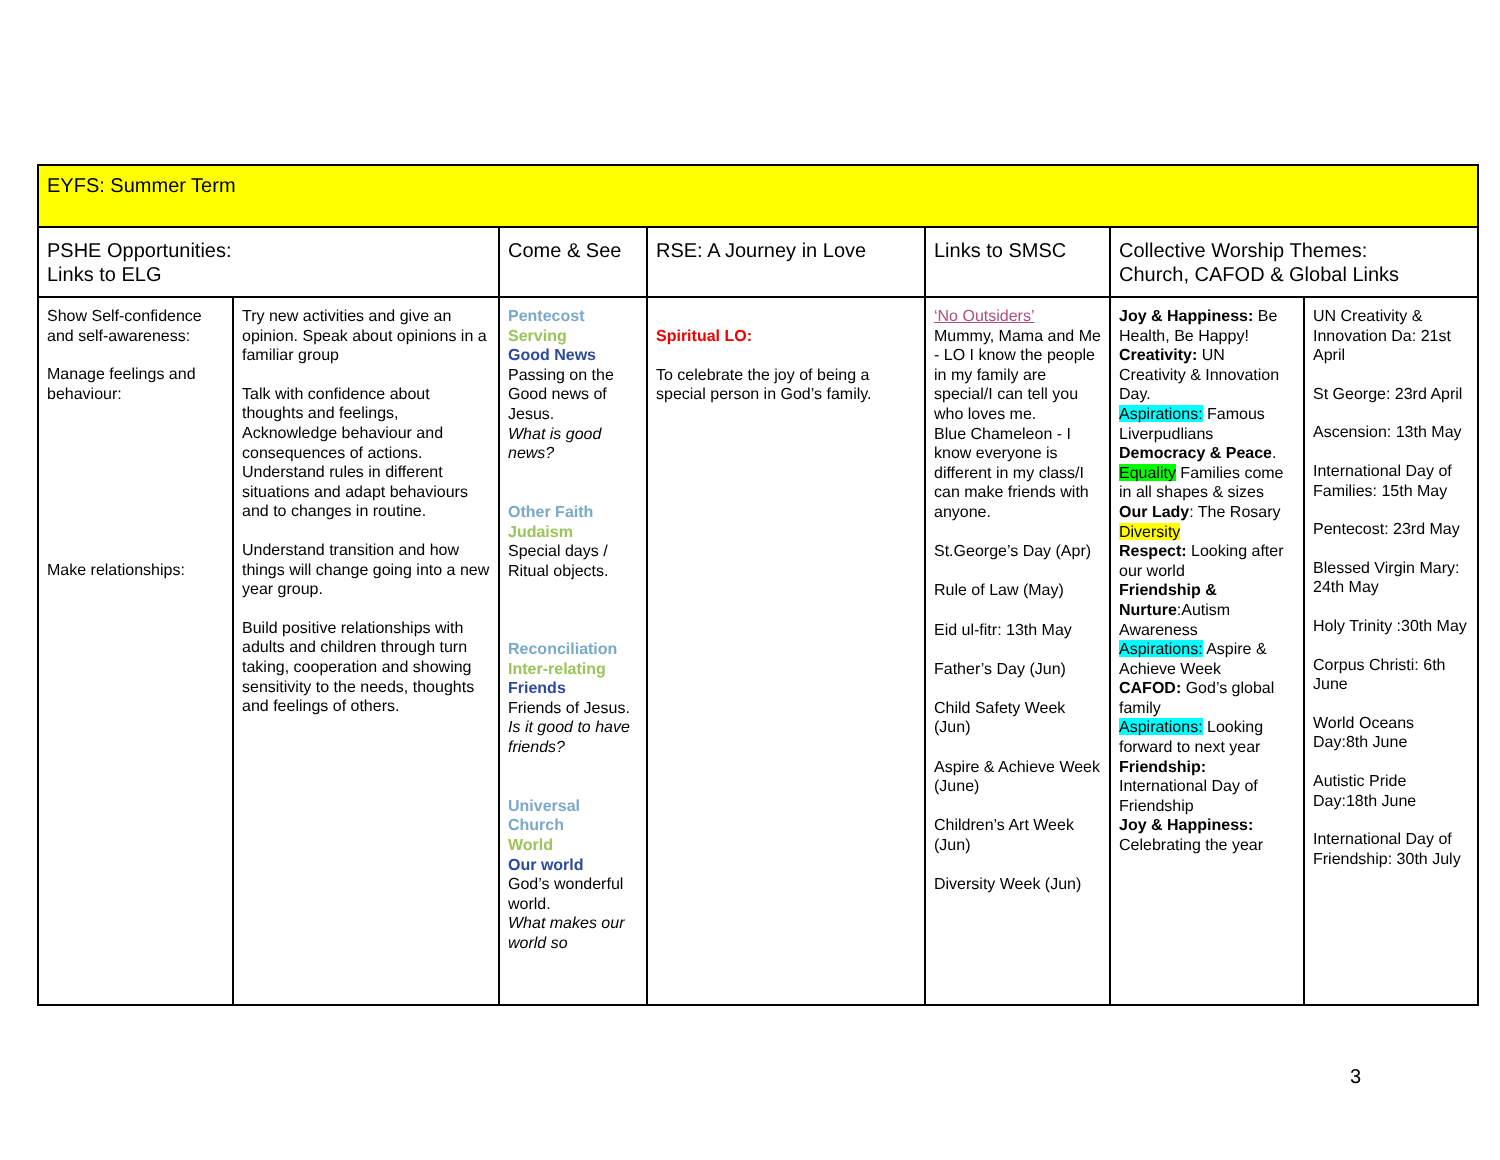| EYFS: Summer Term | | | | | | |
| PSHE Opportunities: Links to ELG | | Come & See | RSE: A Journey in Love | Links to SMSC | Collective Worship Themes: Church, CAFOD & Global Links | |
| Show Self-confidence and self-awareness: Manage feelings and behaviour: Make relationships: | Try new activities and give an opinion. Speak about opinions in a familiar group Talk with confidence about thoughts and feelings, Acknowledge behaviour and consequences of actions. Understand rules in different situations and adapt behaviours and to changes in routine. Understand transition and how things will change going into a new year group. Build positive relationships with adults and children through turn taking, cooperation and showing sensitivity to the needs, thoughts and feelings of others. | Pentecost Serving Good News Passing on the Good news of Jesus. What is good news? Other Faith Judaism Special days / Ritual objects. Reconciliation Inter-relating Friends Friends of Jesus. Is it good to have friends? Universal Church World Our world God’s wonderful world. What makes our world so | Spiritual LO: To celebrate the joy of being a special person in God’s family. | ‘No Outsiders’ Mummy, Mama and Me - LO I know the people in my family are special/I can tell you who loves me. Blue Chameleon - I know everyone is different in my class/I can make friends with anyone. St.George’s Day (Apr) Rule of Law (May) Eid ul-fitr: 13th May Father’s Day (Jun) Child Safety Week (Jun) Aspire & Achieve Week (June) Children’s Art Week (Jun) Diversity Week (Jun) | Joy & Happiness: Be Health, Be Happy! Creativity: UN Creativity & Innovation Day. Aspirations: Famous Liverpudlians Democracy & Peace . Equality Families come in all shapes & sizes Our Lady : The Rosary Diversity Respect: Looking after our world Friendship & Nurture :Autism Awareness Aspirations: Aspire & Achieve Week CAFOD: God’s global family Aspirations: Looking forward to next year Friendship: International Day of Friendship Joy & Happiness: Celebrating the year | UN Creativity & Innovation Da: 21st April St George: 23rd April Ascension: 13th May International Day of Families: 15th May Pentecost: 23rd May Blessed Virgin Mary: 24th May Holy Trinity :30th May Corpus Christi: 6th June World Oceans Day:8th June Autistic Pride Day:18th June International Day of Friendship: 30th July |
3